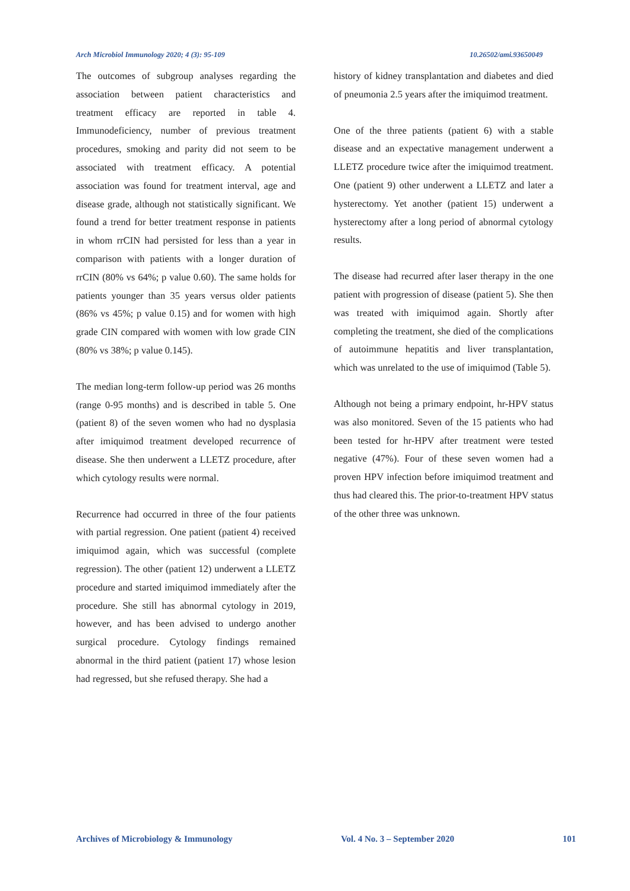Arch Microbiol Immunology 2020; 4 (3): 95-109 10.26502/ami.93650049
The outcomes of subgroup analyses regarding the association between patient characteristics and treatment efficacy are reported in table 4. Immunodeficiency, number of previous treatment procedures, smoking and parity did not seem to be associated with treatment efficacy. A potential association was found for treatment interval, age and disease grade, although not statistically significant. We found a trend for better treatment response in patients in whom rrCIN had persisted for less than a year in comparison with patients with a longer duration of rrCIN (80% vs 64%; p value 0.60). The same holds for patients younger than 35 years versus older patients (86% vs 45%; p value 0.15) and for women with high grade CIN compared with women with low grade CIN (80% vs 38%; p value 0.145).
The median long-term follow-up period was 26 months (range 0-95 months) and is described in table 5. One (patient 8) of the seven women who had no dysplasia after imiquimod treatment developed recurrence of disease. She then underwent a LLETZ procedure, after which cytology results were normal.
Recurrence had occurred in three of the four patients with partial regression. One patient (patient 4) received imiquimod again, which was successful (complete regression). The other (patient 12) underwent a LLETZ procedure and started imiquimod immediately after the procedure. She still has abnormal cytology in 2019, however, and has been advised to undergo another surgical procedure. Cytology findings remained abnormal in the third patient (patient 17) whose lesion had regressed, but she refused therapy. She had a
history of kidney transplantation and diabetes and died of pneumonia 2.5 years after the imiquimod treatment.
One of the three patients (patient 6) with a stable disease and an expectative management underwent a LLETZ procedure twice after the imiquimod treatment. One (patient 9) other underwent a LLETZ and later a hysterectomy. Yet another (patient 15) underwent a hysterectomy after a long period of abnormal cytology results.
The disease had recurred after laser therapy in the one patient with progression of disease (patient 5). She then was treated with imiquimod again. Shortly after completing the treatment, she died of the complications of autoimmune hepatitis and liver transplantation, which was unrelated to the use of imiquimod (Table 5).
Although not being a primary endpoint, hr-HPV status was also monitored. Seven of the 15 patients who had been tested for hr-HPV after treatment were tested negative (47%). Four of these seven women had a proven HPV infection before imiquimod treatment and thus had cleared this. The prior-to-treatment HPV status of the other three was unknown.
Archives of Microbiology & Immunology Vol. 4 No. 3 – September 2020 101